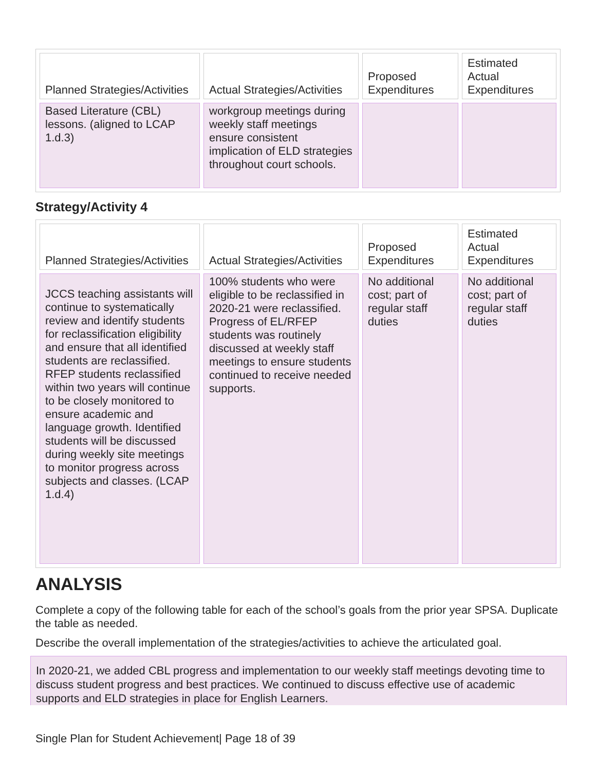| Planned Strategies/Activities | Actual Strategies/Activities | Proposed Expenditures | Estimated Actual Expenditures |
| --- | --- | --- | --- |
| Based Literature (CBL) lessons. (aligned to LCAP 1.d.3) | workgroup meetings during weekly staff meetings ensure consistent implication of ELD strategies throughout court schools. | | |
Strategy/Activity 4
| Planned Strategies/Activities | Actual Strategies/Activities | Proposed Expenditures | Estimated Actual Expenditures |
| --- | --- | --- | --- |
| JCCS teaching assistants will continue to systematically review and identify students for reclassification eligibility and ensure that all identified students are reclassified. RFEP students reclassified within two years will continue to be closely monitored to ensure academic and language growth. Identified students will be discussed during weekly site meetings to monitor progress across subjects and classes. (LCAP 1.d.4) | 100% students who were eligible to be reclassified in 2020-21 were reclassified. Progress of EL/RFEP students was routinely discussed at weekly staff meetings to ensure students continued to receive needed supports. | No additional cost; part of regular staff duties | No additional cost; part of regular staff duties |
ANALYSIS
Complete a copy of the following table for each of the school’s goals from the prior year SPSA. Duplicate the table as needed.
Describe the overall implementation of the strategies/activities to achieve the articulated goal.
In 2020-21, we added CBL progress and implementation to our weekly staff meetings devoting time to discuss student progress and best practices. We continued to discuss effective use of academic supports and ELD strategies in place for English Learners.
Single Plan for Student Achievement| Page 18 of 39